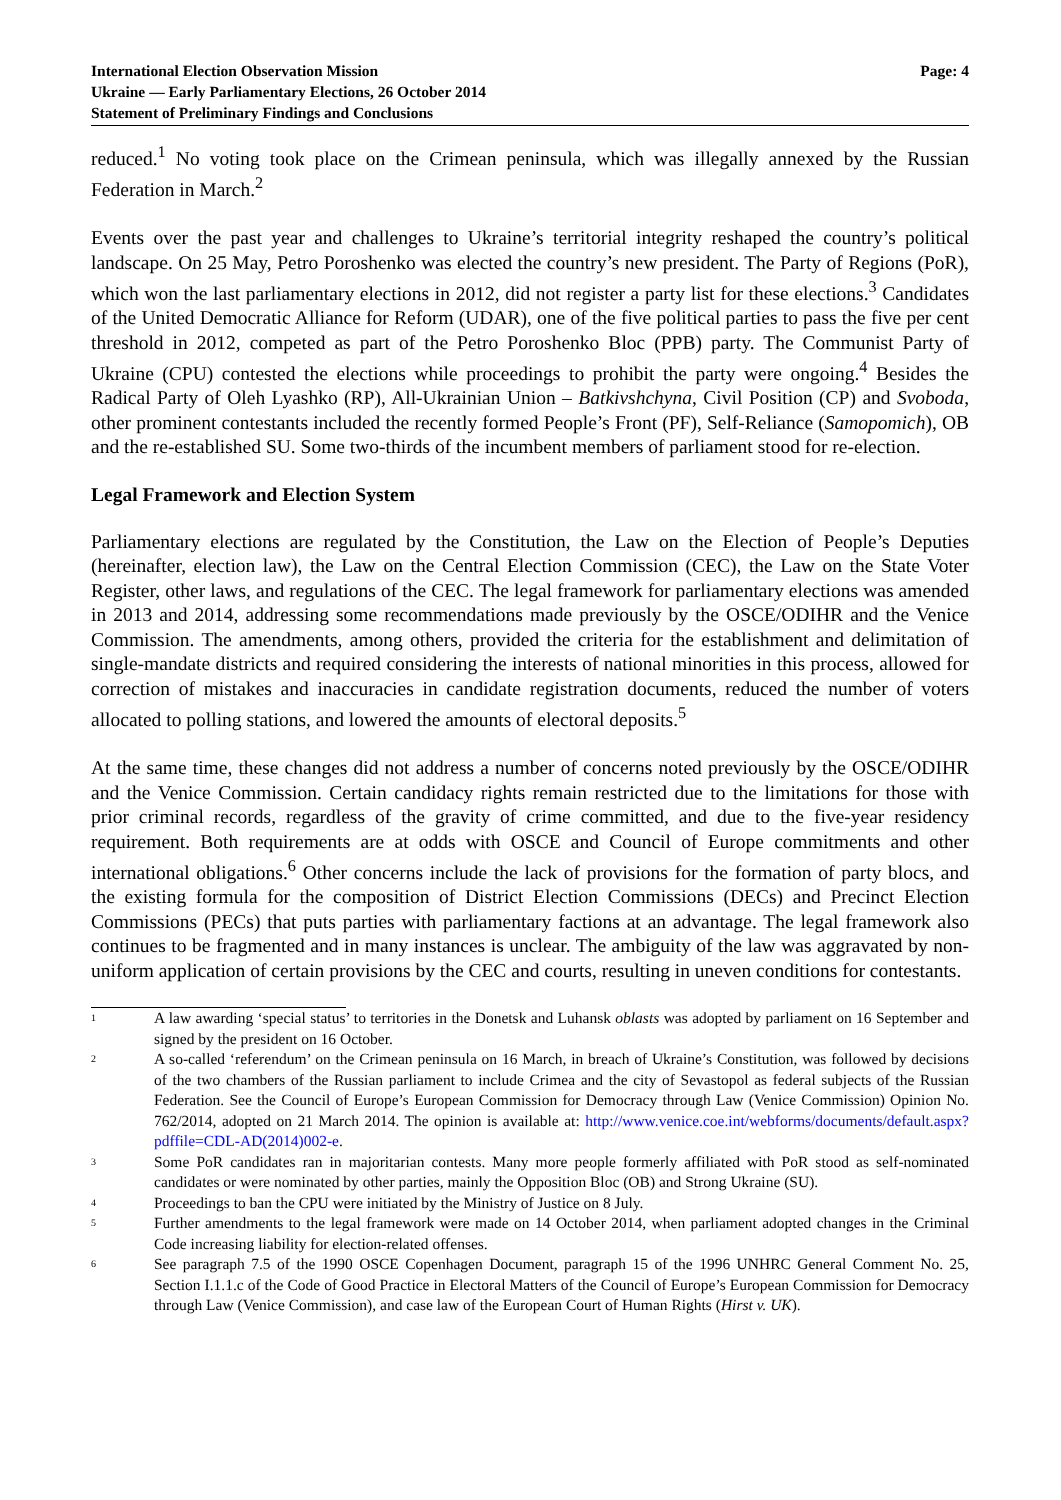International Election Observation Mission
Ukraine — Early Parliamentary Elections, 26 October 2014
Statement of Preliminary Findings and Conclusions
Page: 4
reduced.<sup>1</sup> No voting took place on the Crimean peninsula, which was illegally annexed by the Russian Federation in March.<sup>2</sup>
Events over the past year and challenges to Ukraine’s territorial integrity reshaped the country’s political landscape. On 25 May, Petro Poroshenko was elected the country’s new president. The Party of Regions (PoR), which won the last parliamentary elections in 2012, did not register a party list for these elections.<sup>3</sup> Candidates of the United Democratic Alliance for Reform (UDAR), one of the five political parties to pass the five per cent threshold in 2012, competed as part of the Petro Poroshenko Bloc (PPB) party. The Communist Party of Ukraine (CPU) contested the elections while proceedings to prohibit the party were ongoing.<sup>4</sup> Besides the Radical Party of Oleh Lyashko (RP), All-Ukrainian Union – Batkivshchyna, Civil Position (CP) and Svoboda, other prominent contestants included the recently formed People’s Front (PF), Self-Reliance (Samopomich), OB and the re-established SU. Some two-thirds of the incumbent members of parliament stood for re-election.
Legal Framework and Election System
Parliamentary elections are regulated by the Constitution, the Law on the Election of People’s Deputies (hereinafter, election law), the Law on the Central Election Commission (CEC), the Law on the State Voter Register, other laws, and regulations of the CEC. The legal framework for parliamentary elections was amended in 2013 and 2014, addressing some recommendations made previously by the OSCE/ODIHR and the Venice Commission. The amendments, among others, provided the criteria for the establishment and delimitation of single-mandate districts and required considering the interests of national minorities in this process, allowed for correction of mistakes and inaccuracies in candidate registration documents, reduced the number of voters allocated to polling stations, and lowered the amounts of electoral deposits.<sup>5</sup>
At the same time, these changes did not address a number of concerns noted previously by the OSCE/ODIHR and the Venice Commission. Certain candidacy rights remain restricted due to the limitations for those with prior criminal records, regardless of the gravity of crime committed, and due to the five-year residency requirement. Both requirements are at odds with OSCE and Council of Europe commitments and other international obligations.<sup>6</sup> Other concerns include the lack of provisions for the formation of party blocs, and the existing formula for the composition of District Election Commissions (DECs) and Precinct Election Commissions (PECs) that puts parties with parliamentary factions at an advantage. The legal framework also continues to be fragmented and in many instances is unclear. The ambiguity of the law was aggravated by non-uniform application of certain provisions by the CEC and courts, resulting in uneven conditions for contestants.
1
A law awarding ‘special status’ to territories in the Donetsk and Luhansk oblasts was adopted by parliament on 16 September and signed by the president on 16 October.
2
A so-called ‘referendum’ on the Crimean peninsula on 16 March, in breach of Ukraine’s Constitution, was followed by decisions of the two chambers of the Russian parliament to include Crimea and the city of Sevastopol as federal subjects of the Russian Federation. See the Council of Europe’s European Commission for Democracy through Law (Venice Commission) Opinion No. 762/2014, adopted on 21 March 2014. The opinion is available at: http://www.venice.coe.int/webforms/documents/default.aspx?pdffile=CDL-AD(2014)002-e.
3
Some PoR candidates ran in majoritarian contests. Many more people formerly affiliated with PoR stood as self-nominated candidates or were nominated by other parties, mainly the Opposition Bloc (OB) and Strong Ukraine (SU).
4
Proceedings to ban the CPU were initiated by the Ministry of Justice on 8 July.
5
Further amendments to the legal framework were made on 14 October 2014, when parliament adopted changes in the Criminal Code increasing liability for election-related offenses.
6
See paragraph 7.5 of the 1990 OSCE Copenhagen Document, paragraph 15 of the 1996 UNHRC General Comment No. 25, Section I.1.1.c of the Code of Good Practice in Electoral Matters of the Council of Europe’s European Commission for Democracy through Law (Venice Commission), and case law of the European Court of Human Rights (Hirst v. UK).